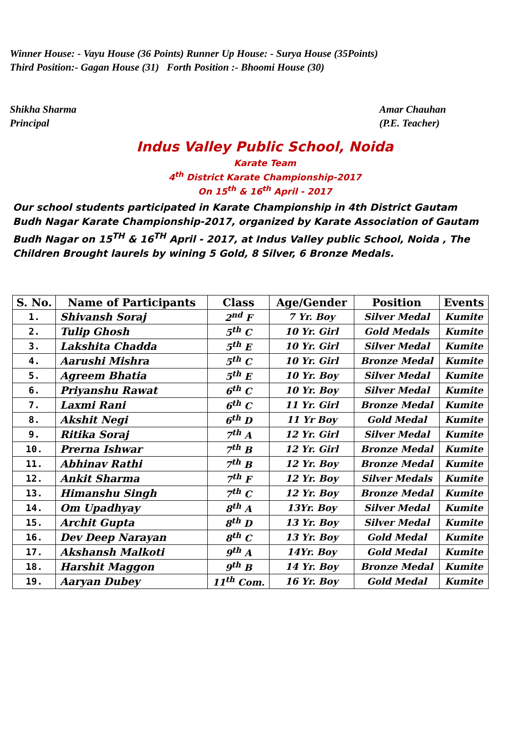Winner House: - Vayu House (36 Points) Runner Up House: - Surya House (35Points)
Third Position:- Gagan House (31) Forth Position :- Bhoomi House (30)
Shikha Sharma
Principal
Amar Chauhan
(P.E. Teacher)
Indus Valley Public School, Noida
Karate Team
4<sup>th</sup> District Karate Championship-2017
On 15<sup>th</sup> & 16<sup>th</sup> April - 2017
Our school students participated in Karate Championship in 4th District Gautam Budh Nagar Karate Championship-2017, organized by Karate Association of Gautam Budh Nagar on 15<sup>TH</sup> & 16<sup>TH</sup> April - 2017, at Indus Valley public School, Noida , The Children Brought laurels by wining 5 Gold, 8 Silver, 6 Bronze Medals.
| S. No. | Name of Participants | Class | Age/Gender | Position | Events |
| --- | --- | --- | --- | --- | --- |
| 1. | Shivansh Soraj | 2<sup>nd</sup> F | 7 Yr. Boy | Silver Medal | Kumite |
| 2. | Tulip Ghosh | 5<sup>th</sup> C | 10 Yr. Girl | Gold Medals | Kumite |
| 3. | Lakshita Chadda | 5<sup>th</sup> E | 10 Yr. Girl | Silver Medal | Kumite |
| 4. | Aarushi Mishra | 5<sup>th</sup> C | 10 Yr. Girl | Bronze Medal | Kumite |
| 5. | Agreem Bhatia | 5<sup>th</sup> E | 10 Yr. Boy | Silver Medal | Kumite |
| 6. | Priyanshu Rawat | 6<sup>th</sup> C | 10 Yr. Boy | Silver Medal | Kumite |
| 7. | Laxmi Rani | 6<sup>th</sup> C | 11 Yr. Girl | Bronze Medal | Kumite |
| 8. | Akshit Negi | 6<sup>th</sup> D | 11 Yr Boy | Gold Medal | Kumite |
| 9. | Ritika Soraj | 7<sup>th</sup> A | 12 Yr. Girl | Silver Medal | Kumite |
| 10. | Prerna Ishwar | 7<sup>th</sup> B | 12 Yr. Girl | Bronze Medal | Kumite |
| 11. | Abhinav Rathi | 7<sup>th</sup> B | 12 Yr. Boy | Bronze Medal | Kumite |
| 12. | Ankit Sharma | 7<sup>th</sup> F | 12 Yr. Boy | Silver Medals | Kumite |
| 13. | Himanshu Singh | 7<sup>th</sup> C | 12 Yr. Boy | Bronze Medal | Kumite |
| 14. | Om Upadhyay | 8<sup>th</sup> A | 13Yr. Boy | Silver Medal | Kumite |
| 15. | Archit Gupta | 8<sup>th</sup> D | 13 Yr. Boy | Silver Medal | Kumite |
| 16. | Dev Deep Narayan | 8<sup>th</sup> C | 13 Yr. Boy | Gold Medal | Kumite |
| 17. | Akshansh Malkoti | 9<sup>th</sup> A | 14Yr. Boy | Gold Medal | Kumite |
| 18. | Harshit Maggon | 9<sup>th</sup> B | 14 Yr. Boy | Bronze Medal | Kumite |
| 19. | Aaryan Dubey | 11<sup>th</sup> Com. | 16 Yr. Boy | Gold Medal | Kumite |